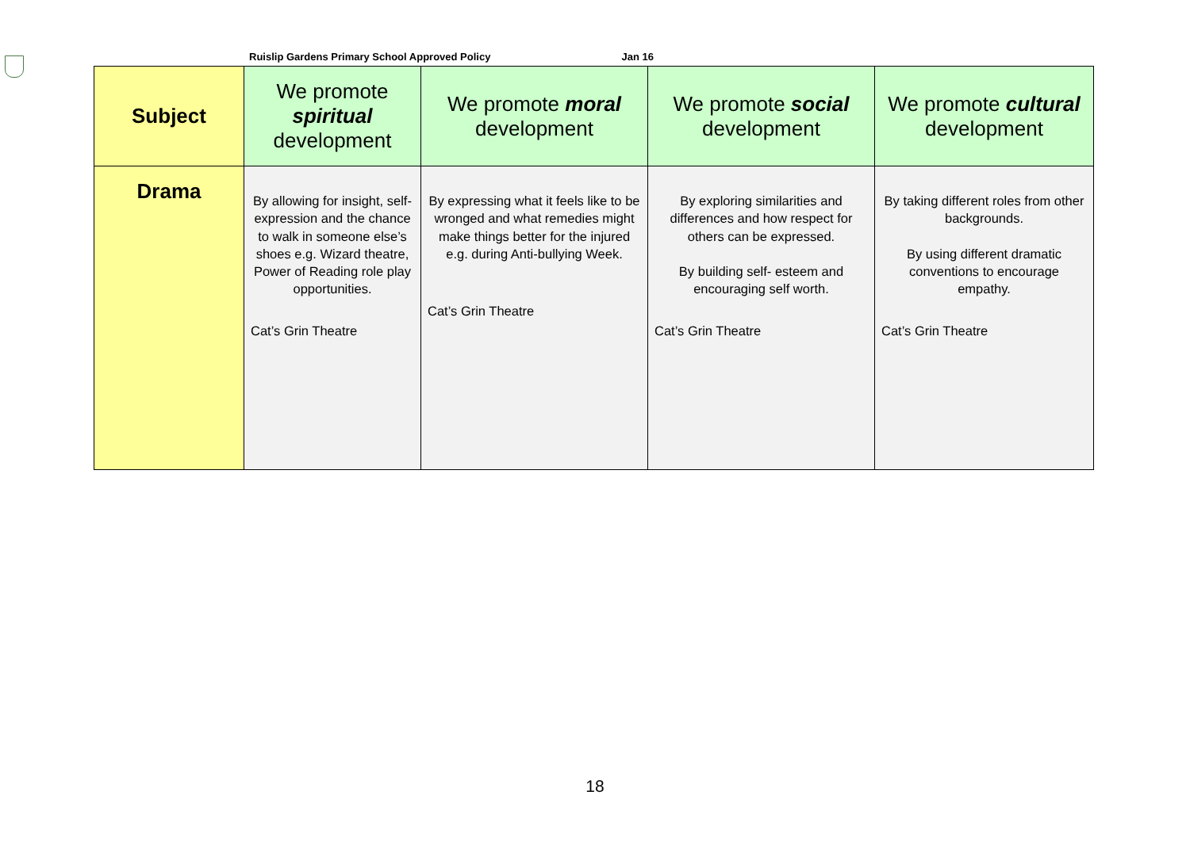Ruislip Gardens Primary School Approved Policy Jan 16
| Subject | We promote spiritual development | We promote moral development | We promote social development | We promote cultural development |
| --- | --- | --- | --- | --- |
| Drama | By allowing for insight, self- expression and the chance to walk in someone else’s shoes e.g. Wizard theatre, Power of Reading role play opportunities. Cat’s Grin Theatre | By expressing what it feels like to be wronged and what remedies might make things better for the injured e.g. during Anti-bullying Week. Cat’s Grin Theatre | By exploring similarities and differences and how respect for others can be expressed. By building self- esteem and encouraging self worth. Cat’s Grin Theatre | By taking different roles from other backgrounds. By using different dramatic conventions to encourage empathy. Cat’s Grin Theatre |
18